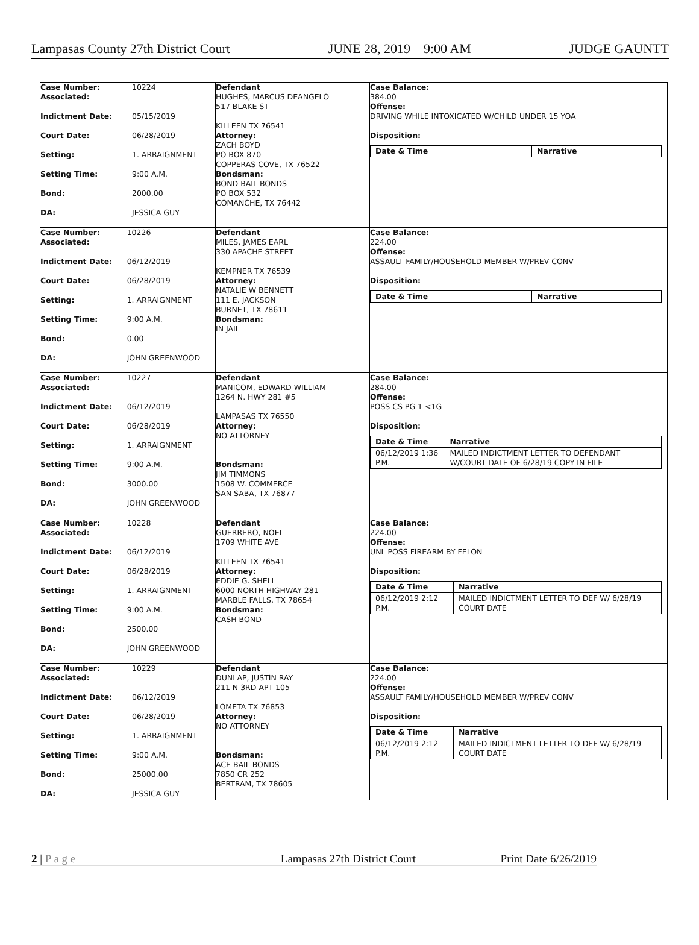Lampasas County 27th District Court JUNE 28, 2019 9:00 AM JUDGE GAUNTT
| / Case Number: Associated: / 10224 / / Indictment Date: / 05/15/2019 / / Court Date: / 06/28/2019 / / Setting: / 1. ARRAIGNMENT / / Setting Time: / 9:00 A.M. / / Bond: / 2000.00 / / DA: / JESSICA GUY / | Defendant HUGHES, MARCUS DEANGELO 517 BLAKE ST KILLEEN TX 76541 Attorney: ZACH BOYD PO BOX 870 COPPERAS COVE, TX 76522 Bondsman: BOND BAIL BONDS PO BOX 532 COMANCHE, TX 76442 | Case Balance: 384.00 Offense: DRIVING WHILE INTOXICATED W/CHILD UNDER 15 YOA Disposition: / Date & Time / Narrative / / --- / --- / |
| / Case Number: Associated: / 10226 / / Indictment Date: / 06/12/2019 / / Court Date: / 06/28/2019 / / Setting: / 1. ARRAIGNMENT / / Setting Time: / 9:00 A.M. / / Bond: / 0.00 / / DA: / JOHN GREENWOOD / | Defendant MILES, JAMES EARL 330 APACHE STREET KEMPNER TX 76539 Attorney: NATALIE W BENNETT 111 E. JACKSON BURNET, TX 78611 Bondsman: IN JAIL | Case Balance: 224.00 Offense: ASSAULT FAMILY/HOUSEHOLD MEMBER W/PREV CONV Disposition: / Date & Time / Narrative / / --- / --- / |
| / Case Number: Associated: / 10227 / / Indictment Date: / 06/12/2019 / / Court Date: / 06/28/2019 / / Setting: / 1. ARRAIGNMENT / / Setting Time: / 9:00 A.M. / / Bond: / 3000.00 / / DA: / JOHN GREENWOOD / | Defendant MANICOM, EDWARD WILLIAM 1264 N. HWY 281 #5 LAMPASAS TX 76550 Attorney: NO ATTORNEY Bondsman: JIM TIMMONS 1508 W. COMMERCE SAN SABA, TX 76877 | Case Balance: 284.00 Offense: POSS CS PG 1 <1G Disposition: / Date & Time / Narrative / / --- / --- / / 06/12/2019 1:36 P.M. / MAILED INDICTMENT LETTER TO DEFENDANT W/COURT DATE OF 6/28/19 COPY IN FILE / |
| / Case Number: Associated: / 10228 / / Indictment Date: / 06/12/2019 / / Court Date: / 06/28/2019 / / Setting: / 1. ARRAIGNMENT / / Setting Time: / 9:00 A.M. / / Bond: / 2500.00 / / DA: / JOHN GREENWOOD / | Defendant GUERRERO, NOEL 1709 WHITE AVE KILLEEN TX 76541 Attorney: EDDIE G. SHELL 6000 NORTH HIGHWAY 281 MARBLE FALLS, TX 78654 Bondsman: CASH BOND | Case Balance: 224.00 Offense: UNL POSS FIREARM BY FELON Disposition: / Date & Time / Narrative / / --- / --- / / 06/12/2019 2:12 P.M. / MAILED INDICTMENT LETTER TO DEF W/ 6/28/19 COURT DATE / |
| / Case Number: Associated: / 10229 / / Indictment Date: / 06/12/2019 / / Court Date: / 06/28/2019 / / Setting: / 1. ARRAIGNMENT / / Setting Time: / 9:00 A.M. / / Bond: / 25000.00 / / DA: / JESSICA GUY / | Defendant DUNLAP, JUSTIN RAY 211 N 3RD APT 105 LOMETA TX 76853 Attorney: NO ATTORNEY Bondsman: ACE BAIL BONDS 7850 CR 252 BERTRAM, TX 78605 | Case Balance: 224.00 Offense: ASSAULT FAMILY/HOUSEHOLD MEMBER W/PREV CONV Disposition: / Date & Time / Narrative / / --- / --- / / 06/12/2019 2:12 P.M. / MAILED INDICTMENT LETTER TO DEF W/ 6/28/19 COURT DATE / |
2 | P a g e Lampasas 27th District Court Print Date 6/26/2019